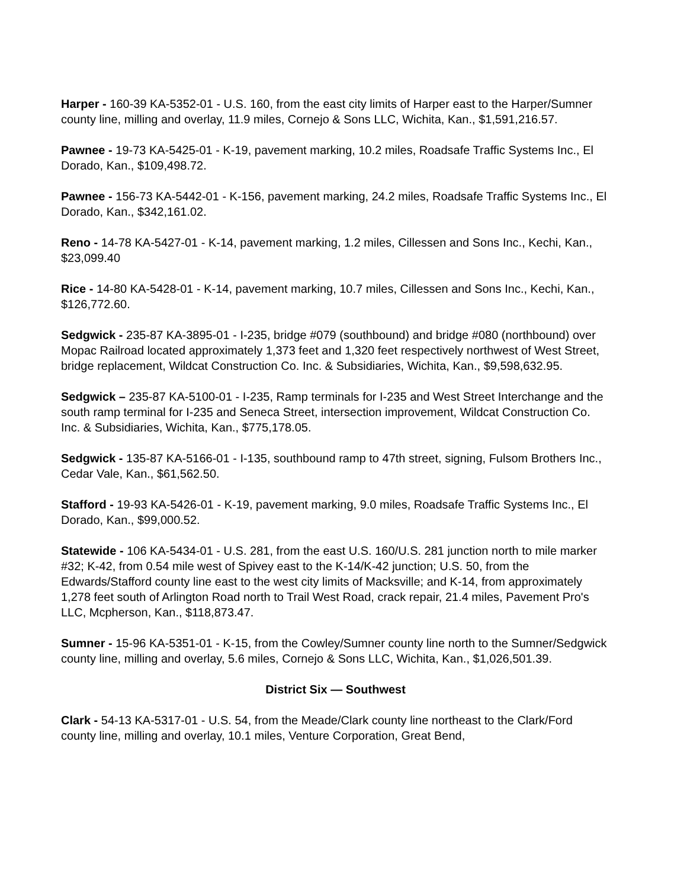Harper - 160-39 KA-5352-01 - U.S. 160, from the east city limits of Harper east to the Harper/Sumner county line, milling and overlay, 11.9 miles, Cornejo & Sons LLC, Wichita, Kan., $1,591,216.57.
Pawnee - 19-73 KA-5425-01 - K-19, pavement marking, 10.2 miles, Roadsafe Traffic Systems Inc., El Dorado, Kan., $109,498.72.
Pawnee - 156-73 KA-5442-01 - K-156, pavement marking, 24.2 miles, Roadsafe Traffic Systems Inc., El Dorado, Kan., $342,161.02.
Reno - 14-78 KA-5427-01 - K-14, pavement marking, 1.2 miles, Cillessen and Sons Inc., Kechi, Kan., $23,099.40
Rice - 14-80 KA-5428-01 - K-14, pavement marking, 10.7 miles, Cillessen and Sons Inc., Kechi, Kan., $126,772.60.
Sedgwick - 235-87 KA-3895-01 - I-235, bridge #079 (southbound) and bridge #080 (northbound) over Mopac Railroad located approximately 1,373 feet and 1,320 feet respectively northwest of West Street, bridge replacement, Wildcat Construction Co. Inc. & Subsidiaries, Wichita, Kan., $9,598,632.95.
Sedgwick – 235-87 KA-5100-01 - I-235, Ramp terminals for I-235 and West Street Interchange and the south ramp terminal for I-235 and Seneca Street, intersection improvement, Wildcat Construction Co. Inc. & Subsidiaries, Wichita, Kan., $775,178.05.
Sedgwick - 135-87 KA-5166-01 - I-135, southbound ramp to 47th street, signing, Fulsom Brothers Inc., Cedar Vale, Kan., $61,562.50.
Stafford - 19-93 KA-5426-01 - K-19, pavement marking, 9.0 miles, Roadsafe Traffic Systems Inc., El Dorado, Kan., $99,000.52.
Statewide - 106 KA-5434-01 - U.S. 281, from the east U.S. 160/U.S. 281 junction north to mile marker #32; K-42, from 0.54 mile west of Spivey east to the K-14/K-42 junction; U.S. 50, from the Edwards/Stafford county line east to the west city limits of Macksville; and K-14, from approximately 1,278 feet south of Arlington Road north to Trail West Road, crack repair, 21.4 miles, Pavement Pro's LLC, Mcpherson, Kan., $118,873.47.
Sumner - 15-96 KA-5351-01 - K-15, from the Cowley/Sumner county line north to the Sumner/Sedgwick county line, milling and overlay, 5.6 miles, Cornejo & Sons LLC, Wichita, Kan., $1,026,501.39.
District Six — Southwest
Clark - 54-13 KA-5317-01 - U.S. 54, from the Meade/Clark county line northeast to the Clark/Ford county line, milling and overlay, 10.1 miles, Venture Corporation, Great Bend,